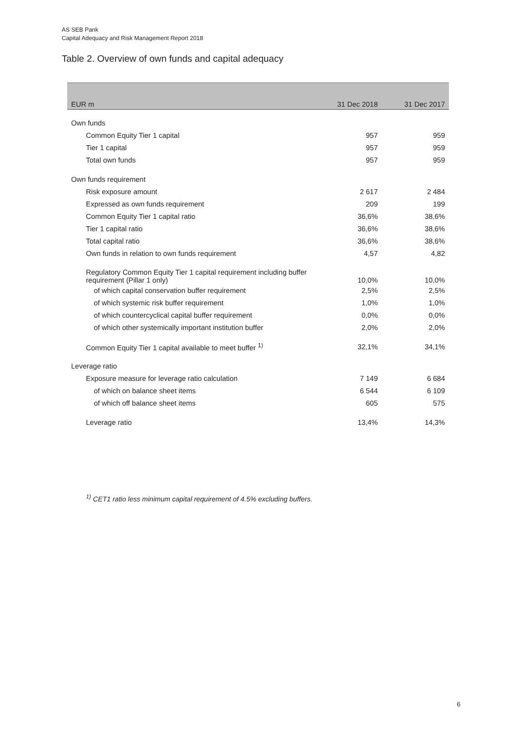AS SEB Pank
Capital Adequacy and Risk Management Report 2018
Table 2. Overview of own funds and capital adequacy
| EUR m | 31 Dec 2018 | 31 Dec 2017 |
| --- | --- | --- |
| Own funds | | |
| Common Equity Tier 1 capital | 957 | 959 |
| Tier 1 capital | 957 | 959 |
| Total own funds | 957 | 959 |
| Own funds requirement | | |
| Risk exposure amount | 2 617 | 2 484 |
| Expressed as own funds requirement | 209 | 199 |
| Common Equity Tier 1 capital ratio | 36,6% | 38,6% |
| Tier 1 capital ratio | 36,6% | 38,6% |
| Total capital ratio | 36,6% | 38,6% |
| Own funds in relation to own funds requirement | 4,57 | 4,82 |
| Regulatory Common Equity Tier 1 capital requirement including buffer requirement (Pillar 1 only) | 10,0% | 10,0% |
| of which capital conservation buffer requirement | 2,5% | 2,5% |
| of which systemic risk buffer requirement | 1,0% | 1,0% |
| of which countercyclical capital buffer requirement | 0,0% | 0,0% |
| of which other systemically important institution buffer | 2,0% | 2,0% |
| Common Equity Tier 1 capital available to meet buffer <sup>1)</sup> | 32,1% | 34,1% |
| Leverage ratio | | |
| Exposure measure for leverage ratio calculation | 7 149 | 6 684 |
| of which on balance sheet items | 6 544 | 6 109 |
| of which off balance sheet items | 605 | 575 |
| Leverage ratio | 13,4% | 14,3% |
<sup>1)</sup> CET1 ratio less minimum capital requirement of 4.5% excluding buffers.
6